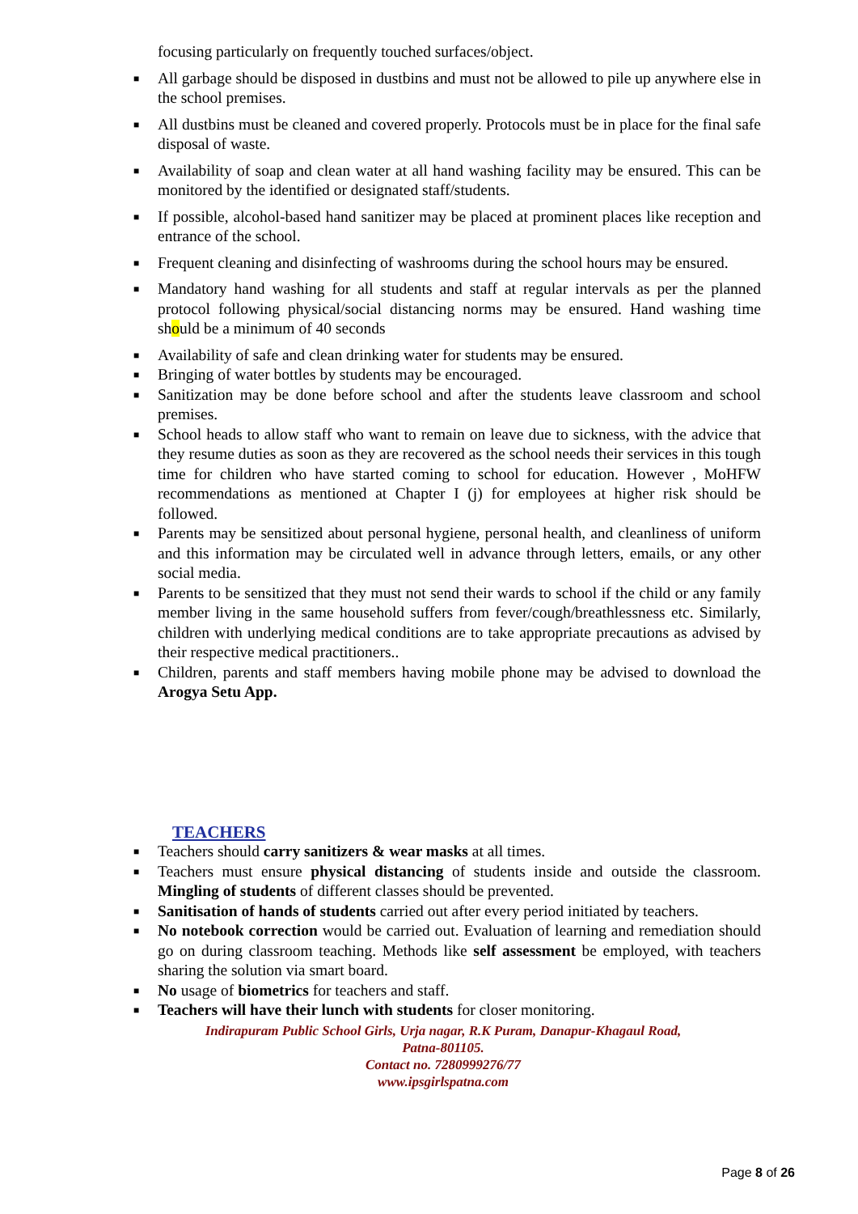focusing particularly on frequently touched surfaces/object.
■ All garbage should be disposed in dustbins and must not be allowed to pile up anywhere else in the school premises.
■ All dustbins must be cleaned and covered properly. Protocols must be in place for the final safe disposal of waste.
■ Availability of soap and clean water at all hand washing facility may be ensured. This can be monitored by the identified or designated staff/students.
■ If possible, alcohol-based hand sanitizer may be placed at prominent places like reception and entrance of the school.
■ Frequent cleaning and disinfecting of washrooms during the school hours may be ensured.
■ Mandatory hand washing for all students and staff at regular intervals as per the planned protocol following physical/social distancing norms may be ensured. Hand washing time should be a minimum of 40 seconds
■ Availability of safe and clean drinking water for students may be ensured.
■ Bringing of water bottles by students may be encouraged.
■ Sanitization may be done before school and after the students leave classroom and school premises.
■ School heads to allow staff who want to remain on leave due to sickness, with the advice that they resume duties as soon as they are recovered as the school needs their services in this tough time for children who have started coming to school for education. However , MoHFW recommendations as mentioned at Chapter I (j) for employees at higher risk should be followed.
■ Parents may be sensitized about personal hygiene, personal health, and cleanliness of uniform and this information may be circulated well in advance through letters, emails, or any other social media.
■ Parents to be sensitized that they must not send their wards to school if the child or any family member living in the same household suffers from fever/cough/breathlessness etc. Similarly, children with underlying medical conditions are to take appropriate precautions as advised by their respective medical practitioners..
■ Children, parents and staff members having mobile phone may be advised to download the Arogya Setu App.
TEACHERS
■ Teachers should carry sanitizers & wear masks at all times.
■ Teachers must ensure physical distancing of students inside and outside the classroom. Mingling of students of different classes should be prevented.
■ Sanitisation of hands of students carried out after every period initiated by teachers.
■ No notebook correction would be carried out. Evaluation of learning and remediation should go on during classroom teaching. Methods like self assessment be employed, with teachers sharing the solution via smart board.
■ No usage of biometrics for teachers and staff.
■ Teachers will have their lunch with students for closer monitoring.
Indirapuram Public School Girls, Urja nagar, R.K Puram, Danapur-Khagaul Road,
Patna-801105.
Contact no. 7280999276/77
www.ipsgirlspatna.com
Page 8 of 26